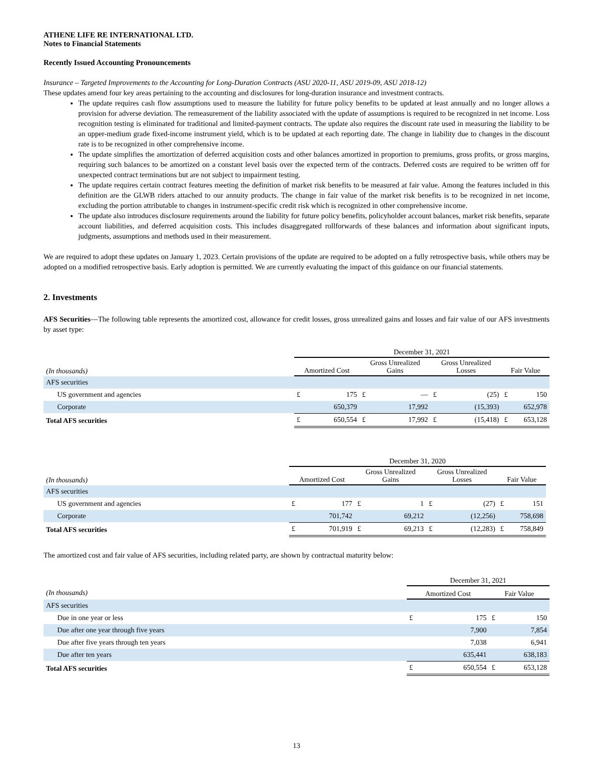ATHENE LIFE RE INTERNATIONAL LTD.
Notes to Financial Statements
Recently Issued Accounting Pronouncements
Insurance – Targeted Improvements to the Accounting for Long-Duration Contracts (ASU 2020-11, ASU 2019-09, ASU 2018-12)
These updates amend four key areas pertaining to the accounting and disclosures for long-duration insurance and investment contracts.
The update requires cash flow assumptions used to measure the liability for future policy benefits to be updated at least annually and no longer allows a provision for adverse deviation. The remeasurement of the liability associated with the update of assumptions is required to be recognized in net income. Loss recognition testing is eliminated for traditional and limited-payment contracts. The update also requires the discount rate used in measuring the liability to be an upper-medium grade fixed-income instrument yield, which is to be updated at each reporting date. The change in liability due to changes in the discount rate is to be recognized in other comprehensive income.
The update simplifies the amortization of deferred acquisition costs and other balances amortized in proportion to premiums, gross profits, or gross margins, requiring such balances to be amortized on a constant level basis over the expected term of the contracts. Deferred costs are required to be written off for unexpected contract terminations but are not subject to impairment testing.
The update requires certain contract features meeting the definition of market risk benefits to be measured at fair value. Among the features included in this definition are the GLWB riders attached to our annuity products. The change in fair value of the market risk benefits is to be recognized in net income, excluding the portion attributable to changes in instrument-specific credit risk which is recognized in other comprehensive income.
The update also introduces disclosure requirements around the liability for future policy benefits, policyholder account balances, market risk benefits, separate account liabilities, and deferred acquisition costs. This includes disaggregated rollforwards of these balances and information about significant inputs, judgments, assumptions and methods used in their measurement.
We are required to adopt these updates on January 1, 2023. Certain provisions of the update are required to be adopted on a fully retrospective basis, while others may be adopted on a modified retrospective basis. Early adoption is permitted. We are currently evaluating the impact of this guidance on our financial statements.
2. Investments
AFS Securities—The following table represents the amortized cost, allowance for credit losses, gross unrealized gains and losses and fair value of our AFS investments by asset type:
| | December 31, 2021 | | | | | | | |
| (In thousands) | Amortized Cost | | Gross Unrealized Gains | | Gross Unrealized Losses | | Fair Value | |
| AFS securities | | | | | | | | |
| US government and agencies | £ | 175 | £ | — | £ | (25) | £ | 150 |
| Corporate | | 650,379 | | 17,992 | | (15,393) | | 652,978 |
| Total AFS securities | £ | 650,554 | £ | 17,992 | £ | (15,418) | £ | 653,128 |
| | December 31, 2020 | | | | | | | |
| (In thousands) | Amortized Cost | | Gross Unrealized Gains | | Gross Unrealized Losses | | Fair Value | |
| AFS securities | | | | | | | | |
| US government and agencies | £ | 177 | £ | 1 | £ | (27) | £ | 151 |
| Corporate | | 701,742 | | 69,212 | | (12,256) | | 758,698 |
| Total AFS securities | £ | 701,919 | £ | 69,213 | £ | (12,283) | £ | 758,849 |
The amortized cost and fair value of AFS securities, including related party, are shown by contractual maturity below:
| | December 31, 2021 | | | |
| (In thousands) | Amortized Cost | | Fair Value | |
| AFS securities | | | | |
| Due in one year or less | £ | 175 | £ | 150 |
| Due after one year through five years | | 7,900 | | 7,854 |
| Due after five years through ten years | | 7,038 | | 6,941 |
| Due after ten years | | 635,441 | | 638,183 |
| Total AFS securities | £ | 650,554 | £ | 653,128 |
13